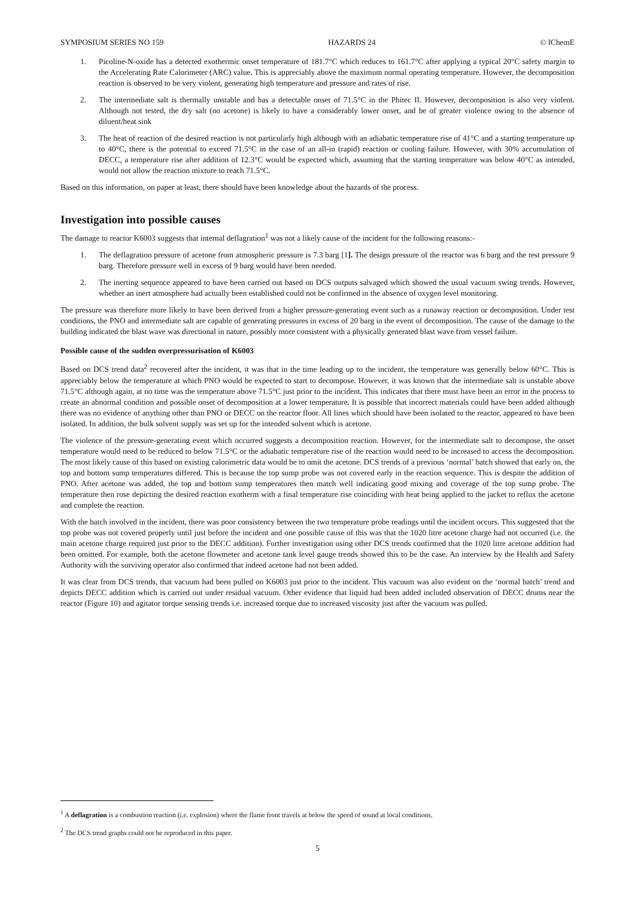SYMPOSIUM SERIES NO 159 HAZARDS 24 © IChemE
1. Picoline-N-oxide has a detected exothermic onset temperature of 181.7°C which reduces to 161.7°C after applying a typical 20°C safety margin to the Accelerating Rate Calorimeter (ARC) value. This is appreciably above the maximum normal operating temperature. However, the decomposition reaction is observed to be very violent, generating high temperature and pressure and rates of rise.
2. The intermediate salt is thermally unstable and has a detectable onset of 71.5°C in the Phitec II. However, decomposition is also very violent. Although not tested, the dry salt (no acetone) is likely to have a considerably lower onset, and be of greater violence owing to the absence of diluent/heat sink
3. The heat of reaction of the desired reaction is not particularly high although with an adiabatic temperature rise of 41°C and a starting temperature up to 40°C, there is the potential to exceed 71.5°C in the case of an all-in (rapid) reaction or cooling failure. However, with 30% accumulation of DECC, a temperature rise after addition of 12.3°C would be expected which, assuming that the starting temperature was below 40°C as intended, would not allow the reaction mixture to reach 71.5°C.
Based on this information, on paper at least, there should have been knowledge about the hazards of the process.
Investigation into possible causes
The damage to reactor K6003 suggests that internal deflagration<sup>1</sup> was not a likely cause of the incident for the following reasons:-
1. The deflagration pressure of acetone from atmospheric pressure is 7.3 barg [1]. The design pressure of the reactor was 6 barg and the test pressure 9 barg. Therefore pressure well in excess of 9 barg would have been needed.
2. The inerting sequence appeared to have been carried out based on DCS outputs salvaged which showed the usual vacuum swing trends. However, whether an inert atmosphere had actually been established could not be confirmed in the absence of oxygen level monitoring.
The pressure was therefore more likely to have been derived from a higher pressure-generating event such as a runaway reaction or decomposition. Under test conditions, the PNO and intermediate salt are capable of generating pressures in excess of 20 barg in the event of decomposition. The cause of the damage to the building indicated the blast wave was directional in nature, possibly more consistent with a physically generated blast wave from vessel failure.
Possible cause of the sudden overpressurisation of K6003
Based on DCS trend data<sup>2</sup> recovered after the incident, it was that in the time leading up to the incident, the temperature was generally below 60°C. This is appreciably below the temperature at which PNO would be expected to start to decompose. However, it was known that the intermediate salt is unstable above 71.5°C although again, at no time was the temperature above 71.5°C just prior to the incident. This indicates that there must have been an error in the process to create an abnormal condition and possible onset of decomposition at a lower temperature. It is possible that incorrect materials could have been added although there was no evidence of anything other than PNO or DECC on the reactor floor. All lines which should have been isolated to the reactor, appeared to have been isolated. In addition, the bulk solvent supply was set up for the intended solvent which is acetone.
The violence of the pressure-generating event which occurred suggests a decomposition reaction. However, for the intermediate salt to decompose, the onset temperature would need to be reduced to below 71.5°C or the adiabatic temperature rise of the reaction would need to be increased to access the decomposition. The most likely cause of this based on existing calorimetric data would be to omit the acetone. DCS trends of a previous ‘normal’ batch showed that early on, the top and bottom sump temperatures differed. This is because the top sump probe was not covered early in the reaction sequence. This is despite the addition of PNO. After acetone was added, the top and bottom sump temperatures then match well indicating good mixing and coverage of the top sump probe. The temperature then rose depicting the desired reaction exotherm with a final temperature rise coinciding with heat being applied to the jacket to reflux the acetone and complete the reaction.
With the batch involved in the incident, there was poor consistency between the two temperature probe readings until the incident occurs. This suggested that the top probe was not covered properly until just before the incident and one possible cause of this was that the 1020 litre acetone charge had not occurred (i.e. the main acetone charge required just prior to the DECC addition). Further investigation using other DCS trends confirmed that the 1020 litre acetone addition had been omitted. For example, both the acetone flowmeter and acetone tank level gauge trends showed this to be the case. An interview by the Health and Safety Authority with the surviving operator also confirmed that indeed acetone had not been added.
It was clear from DCS trends, that vacuum had been pulled on K6003 just prior to the incident. This vacuum was also evident on the ‘normal batch’ trend and depicts DECC addition which is carried out under residual vacuum. Other evidence that liquid had been added included observation of DECC drums near the reactor (Figure 10) and agitator torque sensing trends i.e. increased torque due to increased viscosity just after the vacuum was pulled.
<sup>1</sup> A deflagration is a combustion reaction (i.e. explosion) where the flame front travels at below the speed of sound at local conditions.
<sup>2</sup> The DCS trend graphs could not be reproduced in this paper.
5